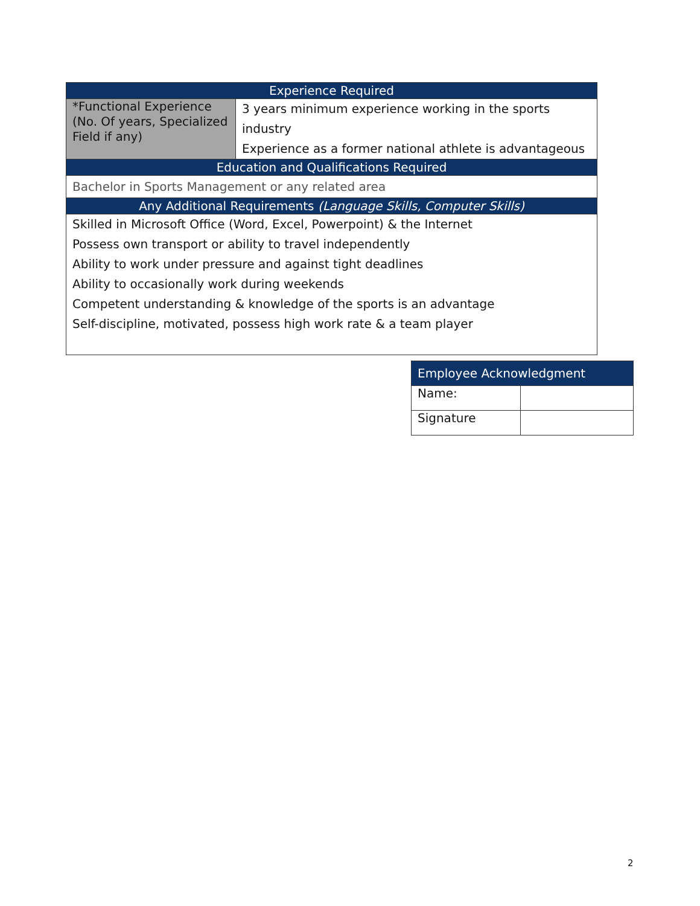| Experience Required | |
| --- | --- |
| *Functional Experience (No. Of years, Specialized Field if any) | 3 years minimum experience working in the sports industry Experience as a former national athlete is advantageous |
| Education and Qualifications Required | |
| Bachelor in Sports Management or any related area | |
| Any Additional Requirements (Language Skills, Computer Skills) | |
| Skilled in Microsoft Office (Word, Excel, Powerpoint) & the Internet Possess own transport or ability to travel independently Ability to work under pressure and against tight deadlines Ability to occasionally work during weekends Competent understanding & knowledge of the sports is an advantage Self-discipline, motivated, possess high work rate & a team player | |
| Employee Acknowledgment | |
| --- | --- |
| Name: | |
| Signature | |
2